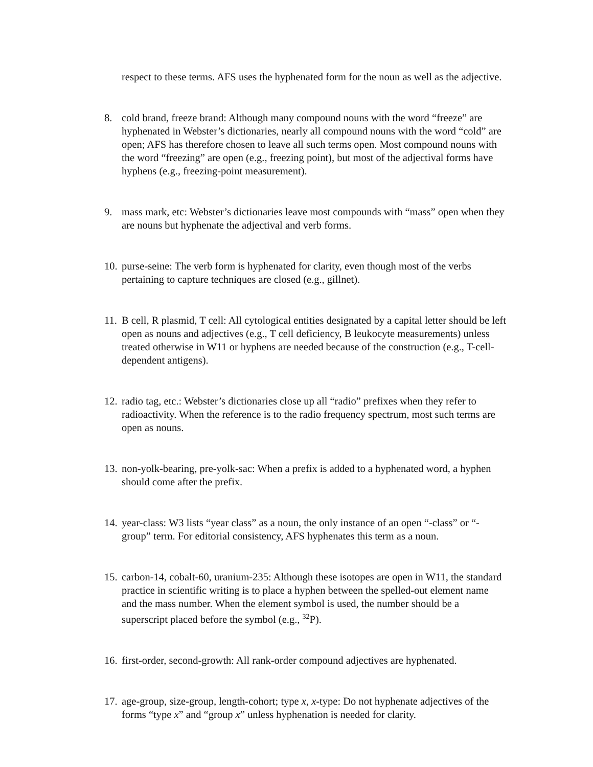respect to these terms. AFS uses the hyphenated form for the noun as well as the adjective.
8. cold brand, freeze brand: Although many compound nouns with the word “freeze” are hyphenated in Webster’s dictionaries, nearly all compound nouns with the word “cold” are open; AFS has therefore chosen to leave all such terms open. Most compound nouns with the word “freezing” are open (e.g., freezing point), but most of the adjectival forms have hyphens (e.g., freezing-point measurement).
9. mass mark, etc: Webster’s dictionaries leave most compounds with “mass” open when they are nouns but hyphenate the adjectival and verb forms.
10.
purse-seine: The verb form is hyphenated for clarity, even though most of the verbs pertaining to capture techniques are closed (e.g., gillnet).
11.
B cell, R plasmid, T cell: All cytological entities designated by a capital letter should be left open as nouns and adjectives (e.g., T cell deficiency, B leukocyte measurements) unless treated otherwise in W11 or hyphens are needed because of the construction (e.g., T-cell-dependent antigens).
12.
radio tag, etc.: Webster’s dictionaries close up all “radio” prefixes when they refer to radioactivity. When the reference is to the radio frequency spectrum, most such terms are open as nouns.
13.
non-yolk-bearing, pre-yolk-sac: When a prefix is added to a hyphenated word, a hyphen should come after the prefix.
14.
year-class: W3 lists “year class” as a noun, the only instance of an open “-class” or “- group” term. For editorial consistency, AFS hyphenates this term as a noun.
15.
carbon-14, cobalt-60, uranium-235: Although these isotopes are open in W11, the standard practice in scientific writing is to place a hyphen between the spelled-out element name and the mass number. When the element symbol is used, the number should be a superscript placed before the symbol (e.g., <sup>32</sup>P).
16.
first-order, second-growth: All rank-order compound adjectives are hyphenated.
17.
age-group, size-group, length-cohort; type x, x-type: Do not hyphenate adjectives of the forms “type x” and “group x” unless hyphenation is needed for clarity.